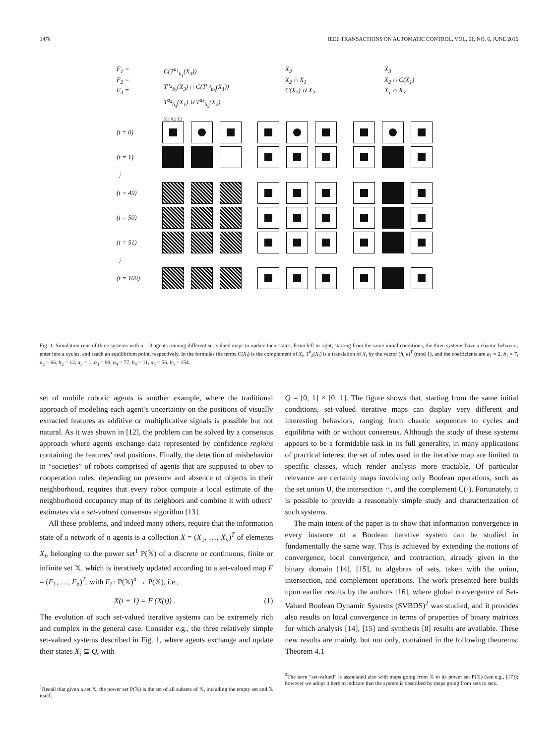1478 IEEE TRANSACTIONS ON AUTOMATIC CONTROL, VOL. 61, NO. 6, JUNE 2016
F<sub>1</sub> =
F<sub>2</sub> =
F<sub>3</sub> =
C(T<sup>a<sub>1</sub></sup><sub>b<sub>1</sub></sub>(X<sub>3</sub>))
T<sup>a<sub>2</sub></sup><sub>b<sub>2</sub></sub>(X<sub>3</sub>) ∩ C(T<sup>a<sub>3</sub></sup><sub>b<sub>3</sub></sub>(X<sub>1</sub>))
T<sup>a<sub>4</sub></sup><sub>b<sub>4</sub></sub>(X<sub>1</sub>) ∪ T<sup>a<sub>5</sub></sup><sub>b<sub>5</sub></sub>(X<sub>2</sub>)
X<sub>3</sub>
X<sub>2</sub> ∩ X<sub>1</sub>
C(X<sub>1</sub>) ∪ X<sub>2</sub>
X<sub>3</sub>
X<sub>2</sub> ∩ C(X<sub>1</sub>)
X<sub>1</sub> ∩ X<sub>3</sub>
X1 X2 X3
(t = 0)
(t = 1)
⋮
(t = 49)
(t = 50)
(t = 51)
⋮
(t = 100)
Fig. 1. Simulation runs of three systems with n = 3 agents running different set-valued maps to update their states. From left to right, starting from the same initial conditions, the three systems have a chaotic behavior, enter into a cycles, and reach an equilibrium point, respectively. In the formulas the terms C(X<sub>i</sub>) is the complement of X<sub>i</sub>, T<sup>h</sup><sub>k</sub>(X<sub>i</sub>) is a translation of X<sub>i</sub> by the vector (h, k)<sup>T</sup> (mod 1), and the coefficients are a<sub>1</sub> = 2, b<sub>1</sub> = 7, a<sub>2</sub> = 66, b<sub>2</sub> = 12, a<sub>3</sub> = 1, b<sub>3</sub> = 99, a<sub>4</sub> = 77, b<sub>4</sub> = 11, a<sub>5</sub> = 56, b<sub>5</sub> = 154.
set of mobile robotic agents is another example, where the traditional approach of modeling each agent’s uncertainty on the positions of visually extracted features as additive or multiplicative signals is possible but not natural. As it was shown in [12], the problem can be solved by a consensus approach where agents exchange data represented by confidence regions containing the features’ real positions. Finally, the detection of misbehavior in “societies” of robots comprised of agents that are supposed to obey to cooperation rules, depending on presence and absence of objects in their neighborhood, requires that every robot compute a local estimate of the neighborhood occupancy map of its neighbors and combine it with others’ estimates via a set-valued consensus algorithm [13].
All these problems, and indeed many others, require that the information state of a network of n agents is a collection X = (X<sub>1</sub>, …, X<sub>n</sub>)<sup>T</sup> of elements X<sub>i</sub>, belonging to the power set<sup>1</sup> P(𝕏) of a discrete or continuous, finite or infinite set 𝕏, which is iteratively updated according to a set-valued map F = (F<sub>1</sub>, …, F<sub>n</sub>)<sup>T</sup>, with F<sub>i</sub> : P(𝕏)<sup>n</sup> → P(𝕏), i.e.,
X(t + 1) = F (X(t)) . (1)
The evolution of such set-valued iterative systems can be extremely rich and complex in the general case. Consider e.g., the three relatively simple set-valued systems described in Fig. 1, where agents exchange and update their states X<sub>i</sub> ⊆ Q, with
<sup>1</sup> Recall that given a set 𝕏, the power set P(𝕏) is the set of all subsets of 𝕏, including the empty set and 𝕏 itself.
Q = [0, 1] × [0, 1]. The figure shows that, starting from the same initial conditions, set-valued iterative maps can display very different and interesting behaviors, ranging from chaotic sequences to cycles and equilibria with or without consensus. Although the study of these systems appears to be a formidable task in its full generality, in many applications of practical interest the set of rules used in the iterative map are limited to specific classes, which render analysis more tractable. Of particular relevance are certainly maps involving only Boolean operations, such as the set union ∪, the intersection ∩, and the complement C(·). Fortunately, it is possible to provide a reasonably simple study and characterization of such systems.
The main intent of the paper is to show that information convergence in every instance of a Boolean iterative system can be studied in fundamentally the same way. This is achieved by extending the notions of convergence, local convergence, and contraction, already given in the binary domain [14], [15], to algebras of sets, taken with the union, intersection, and complement operations. The work presented here builds upon earlier results by the authors [16], where global convergence of Set-Valued Boolean Dynamic Systems (SVBDS)<sup>2</sup> was studied, and it provides also results on local convergence in terms of properties of binary matrices for which analysis [14], [15] and synthesis [8] results are available. These new results are mainly, but not only, contained in the following theorems: Theorem 4.1
<sup>2</sup> The term “set-valued” is associated also with maps going from 𝕏 to its power set P(𝕏) (see e.g., [17]); however we adopt it here to indicate that the system is described by maps going from sets to sets.